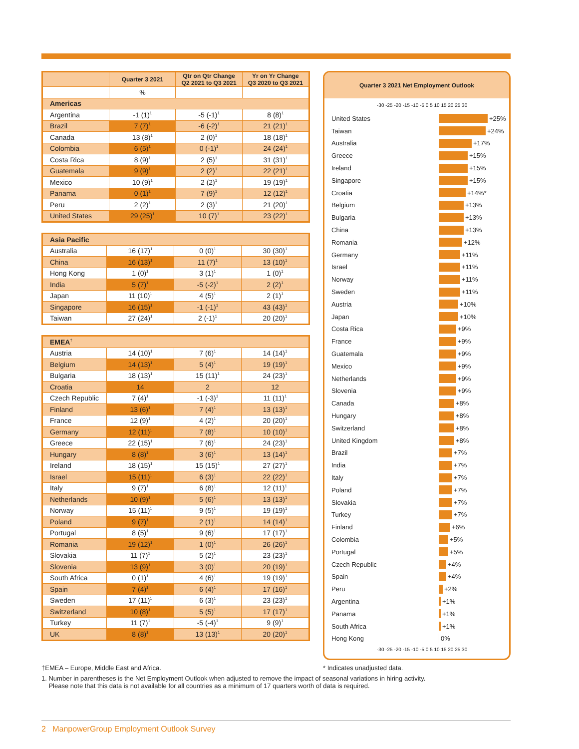| | Quarter 3 2021 | Qtr on Qtr Change Q2 2021 to Q3 2021 | Yr on Yr Change Q3 2020 to Q3 2021 |
| --- | --- | --- | --- |
| | % | | |
| Americas | | | |
| Argentina | -1 (1)<sup>1</sup> | -5 (-1)<sup>1</sup> | 8 (8)<sup>1</sup> |
| Brazil | 7 (7)<sup>1</sup> | -6 (-2)<sup>1</sup> | 21 (21)<sup>1</sup> |
| Canada | 13 (8)<sup>1</sup> | 2 (0)<sup>1</sup> | 18 (18)<sup>1</sup> |
| Colombia | 6 (5)<sup>1</sup> | 0 (-1)<sup>1</sup> | 24 (24)<sup>1</sup> |
| Costa Rica | 8 (9)<sup>1</sup> | 2 (5)<sup>1</sup> | 31 (31)<sup>1</sup> |
| Guatemala | 9 (9)<sup>1</sup> | 2 (2)<sup>1</sup> | 22 (21)<sup>1</sup> |
| Mexico | 10 (9)<sup>1</sup> | 2 (2)<sup>1</sup> | 19 (19)<sup>1</sup> |
| Panama | 0 (1)<sup>1</sup> | 7 (9)<sup>1</sup> | 12 (12)<sup>1</sup> |
| Peru | 2 (2)<sup>1</sup> | 2 (3)<sup>1</sup> | 21 (20)<sup>1</sup> |
| United States | 29 (25)<sup>1</sup> | 10 (7)<sup>1</sup> | 23 (22)<sup>1</sup> |
| Asia Pacific | | | |
| Australia | 16 (17)<sup>1</sup> | 0 (0)<sup>1</sup> | 30 (30)<sup>1</sup> |
| China | 16 (13)<sup>1</sup> | 11 (7)<sup>1</sup> | 13 (10)<sup>1</sup> |
| Hong Kong | 1 (0)<sup>1</sup> | 3 (1)<sup>1</sup> | 1 (0)<sup>1</sup> |
| India | 5 (7)<sup>1</sup> | -5 (-2)<sup>1</sup> | 2 (2)<sup>1</sup> |
| Japan | 11 (10)<sup>1</sup> | 4 (5)<sup>1</sup> | 2 (1)<sup>1</sup> |
| Singapore | 16 (15)<sup>1</sup> | -1 (-1)<sup>1</sup> | 43 (43)<sup>1</sup> |
| Taiwan | 27 (24)<sup>1</sup> | 2 (-1)<sup>1</sup> | 20 (20)<sup>1</sup> |
| EMEA<sup>†</sup> | | | |
| Austria | 14 (10)<sup>1</sup> | 7 (6)<sup>1</sup> | 14 (14)<sup>1</sup> |
| Belgium | 14 (13)<sup>1</sup> | 5 (4)<sup>1</sup> | 19 (19)<sup>1</sup> |
| Bulgaria | 18 (13)<sup>1</sup> | 15 (11)<sup>1</sup> | 24 (23)<sup>1</sup> |
| Croatia | 14 | 2 | 12 |
| Czech Republic | 7 (4)<sup>1</sup> | -1 (-3)<sup>1</sup> | 11 (11)<sup>1</sup> |
| Finland | 13 (6)<sup>1</sup> | 7 (4)<sup>1</sup> | 13 (13)<sup>1</sup> |
| France | 12 (9)<sup>1</sup> | 4 (2)<sup>1</sup> | 20 (20)<sup>1</sup> |
| Germany | 12 (11)<sup>1</sup> | 7 (8)<sup>1</sup> | 10 (10)<sup>1</sup> |
| Greece | 22 (15)<sup>1</sup> | 7 (6)<sup>1</sup> | 24 (23)<sup>1</sup> |
| Hungary | 8 (8)<sup>1</sup> | 3 (6)<sup>1</sup> | 13 (14)<sup>1</sup> |
| Ireland | 18 (15)<sup>1</sup> | 15 (15)<sup>1</sup> | 27 (27)<sup>1</sup> |
| Israel | 15 (11)<sup>1</sup> | 6 (3)<sup>1</sup> | 22 (22)<sup>1</sup> |
| Italy | 9 (7)<sup>1</sup> | 6 (8)<sup>1</sup> | 12 (11)<sup>1</sup> |
| Netherlands | 10 (9)<sup>1</sup> | 5 (6)<sup>1</sup> | 13 (13)<sup>1</sup> |
| Norway | 15 (11)<sup>1</sup> | 9 (5)<sup>1</sup> | 19 (19)<sup>1</sup> |
| Poland | 9 (7)<sup>1</sup> | 2 (1)<sup>1</sup> | 14 (14)<sup>1</sup> |
| Portugal | 8 (5)<sup>1</sup> | 9 (6)<sup>1</sup> | 17 (17)<sup>1</sup> |
| Romania | 19 (12)<sup>1</sup> | 1 (0)<sup>1</sup> | 26 (26)<sup>1</sup> |
| Slovakia | 11 (7)<sup>1</sup> | 5 (2)<sup>1</sup> | 23 (23)<sup>1</sup> |
| Slovenia | 13 (9)<sup>1</sup> | 3 (0)<sup>1</sup> | 20 (19)<sup>1</sup> |
| South Africa | 0 (1)<sup>1</sup> | 4 (6)<sup>1</sup> | 19 (19)<sup>1</sup> |
| Spain | 7 (4)<sup>1</sup> | 6 (4)<sup>1</sup> | 17 (16)<sup>1</sup> |
| Sweden | 17 (11)<sup>1</sup> | 6 (3)<sup>1</sup> | 23 (23)<sup>1</sup> |
| Switzerland | 10 (8)<sup>1</sup> | 5 (5)<sup>1</sup> | 17 (17)<sup>1</sup> |
| Turkey | 11 (7)<sup>1</sup> | -5 (-4)<sup>1</sup> | 9 (9)<sup>1</sup> |
| UK | 8 (8)<sup>1</sup> | 13 (13)<sup>1</sup> | 20 (20)<sup>1</sup> |
Quarter 3 2021 Net Employment Outlook
-30 -25 -20 -15 -10 -5 0 5 10 15 20 25 30
United States +25%
Taiwan +24%
Australia +17%
Greece +15%
Ireland +15%
Singapore +15%
Croatia +14%*
Belgium +13%
Bulgaria +13%
China +13%
Romania +12%
Germany +11%
Israel +11%
Norway +11%
Sweden +11%
Austria +10%
Japan +10%
Costa Rica +9%
France +9%
Guatemala +9%
Mexico +9%
Netherlands +9%
Slovenia +9%
Canada +8%
Hungary +8%
Switzerland +8%
United Kingdom +8%
Brazil +7%
India +7%
Italy +7%
Poland +7%
Slovakia +7%
Turkey +7%
Finland +6%
Colombia +5%
Portugal +5%
Czech Republic +4%
Spain +4%
Peru +2%
Argentina +1%
Panama +1%
South Africa +1%
Hong Kong 0%
-30 -25 -20 -15 -10 -5 0 5 10 15 20 25 30
†EMEA – Europe, Middle East and Africa. * Indicates unadjusted data.
1. Number in parentheses is the Net Employment Outlook when adjusted to remove the impact of seasonal variations in hiring activity.
Please note that this data is not available for all countries as a minimum of 17 quarters worth of data is required.
2 ManpowerGroup Employment Outlook Survey